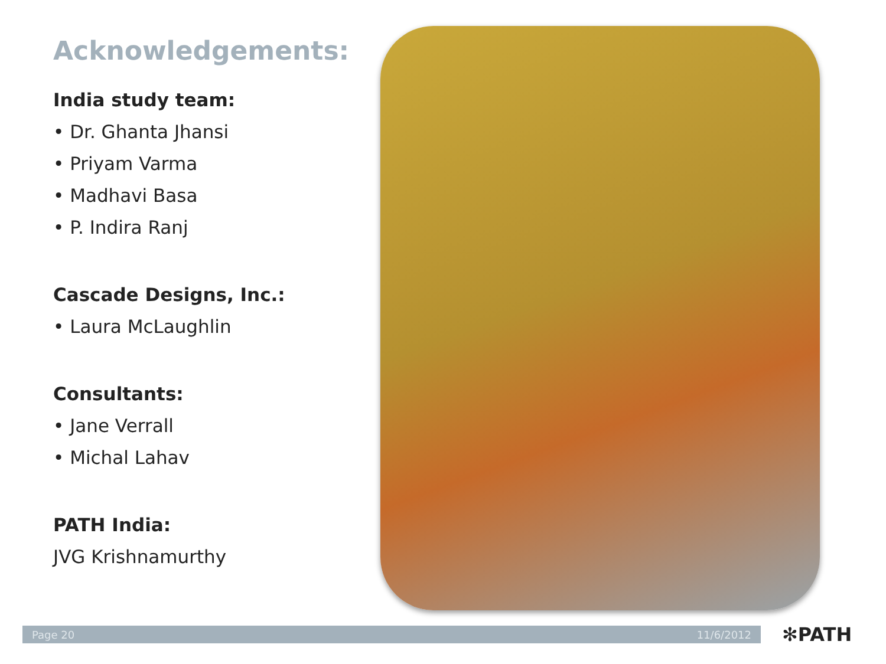Acknowledgements:
India study team:
• Dr. Ghanta Jhansi
• Priyam Varma
• Madhavi Basa
• P. Indira Ranj
Cascade Designs, Inc.:
• Laura McLaughlin
Consultants:
• Jane Verrall
• Michal Lahav
PATH India:
JVG Krishnamurthy
Page 20 11/6/2012 ✻PATH